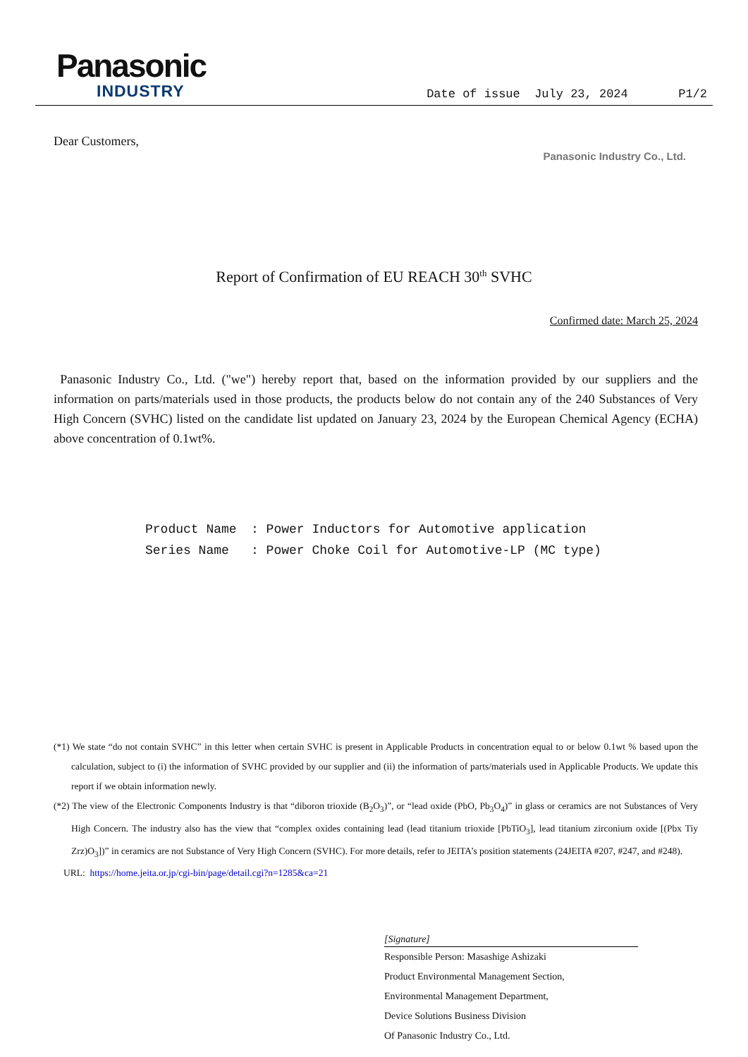Panasonic
INDUSTRY
Date of issue July 23, 2024 P1/2
Dear Customers,
Panasonic Industry Co., Ltd.
Report of Confirmation of EU REACH 30<sup>th</sup> SVHC
Confirmed date: March 25, 2024
Panasonic Industry Co., Ltd. ("we") hereby report that, based on the information provided by our suppliers and the information on parts/materials used in those products, the products below do not contain any of the 240 Substances of Very High Concern (SVHC) listed on the candidate list updated on January 23, 2024 by the European Chemical Agency (ECHA) above concentration of 0.1wt%.
Product Name: Power Inductors for Automotive application
Series Name: Power Choke Coil for Automotive-LP (MC type)
(*1) We state “do not contain SVHC” in this letter when certain SVHC is present in Applicable Products in concentration equal to or below 0.1wt % based upon the calculation, subject to (i) the information of SVHC provided by our supplier and (ii) the information of parts/materials used in Applicable Products. We update this report if we obtain information newly.
(*2) The view of the Electronic Components Industry is that “diboron trioxide (B<sub>2</sub>O<sub>3</sub>)”, or “lead oxide (PbO, Pb<sub>3</sub>O<sub>4</sub>)” in glass or ceramics are not Substances of Very High Concern. The industry also has the view that “complex oxides containing lead (lead titanium trioxide [PbTiO<sub>3</sub>], lead titanium zirconium oxide [(Pbx Tiy Zrz)O<sub>3</sub>])” in ceramics are not Substance of Very High Concern (SVHC). For more details, refer to JEITA’s position statements (24JEITA #207, #247, and #248).
URL: https://home.jeita.or.jp/cgi-bin/page/detail.cgi?n=1285&ca=21
[Signature]
Responsible Person: Masashige Ashizaki
Product Environmental Management Section,
Environmental Management Department,
Device Solutions Business Division
Of Panasonic Industry Co., Ltd.